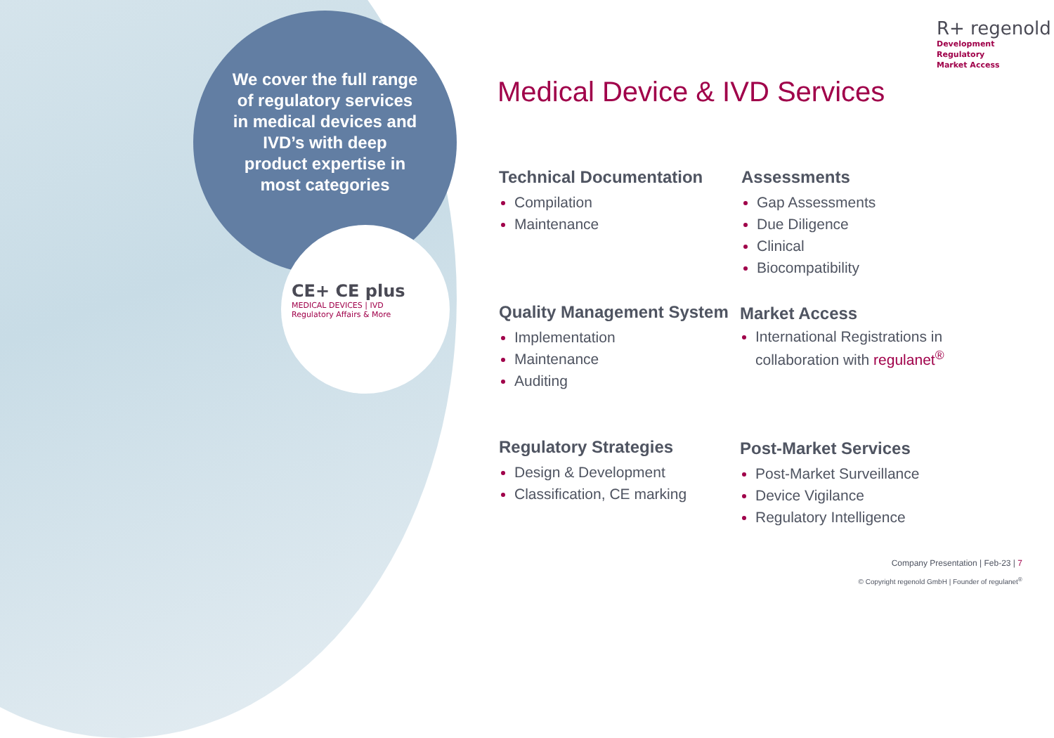We cover the full range of regulatory services in medical devices and IVD’s with deep product expertise in most categories
CE+ CE plus
MEDICAL DEVICES | IVD
Regulatory Affairs & More
R+ regenold
Development
Regulatory
Market Access
Medical Device & IVD Services
Technical Documentation
Compilation
Maintenance
Assessments
Gap Assessments
Due Diligence
Clinical
Biocompatibility
Quality Management System
Implementation
Maintenance
Auditing
Market Access
International Registrations in collaboration with regulanet<sup>®</sup>
Regulatory Strategies
Design & Development
Classification, CE marking
Post-Market Services
Post-Market Surveillance
Device Vigilance
Regulatory Intelligence
Company Presentation | Feb-23 | 7
© Copyright regenold GmbH | Founder of regulanet<sup>®</sup>